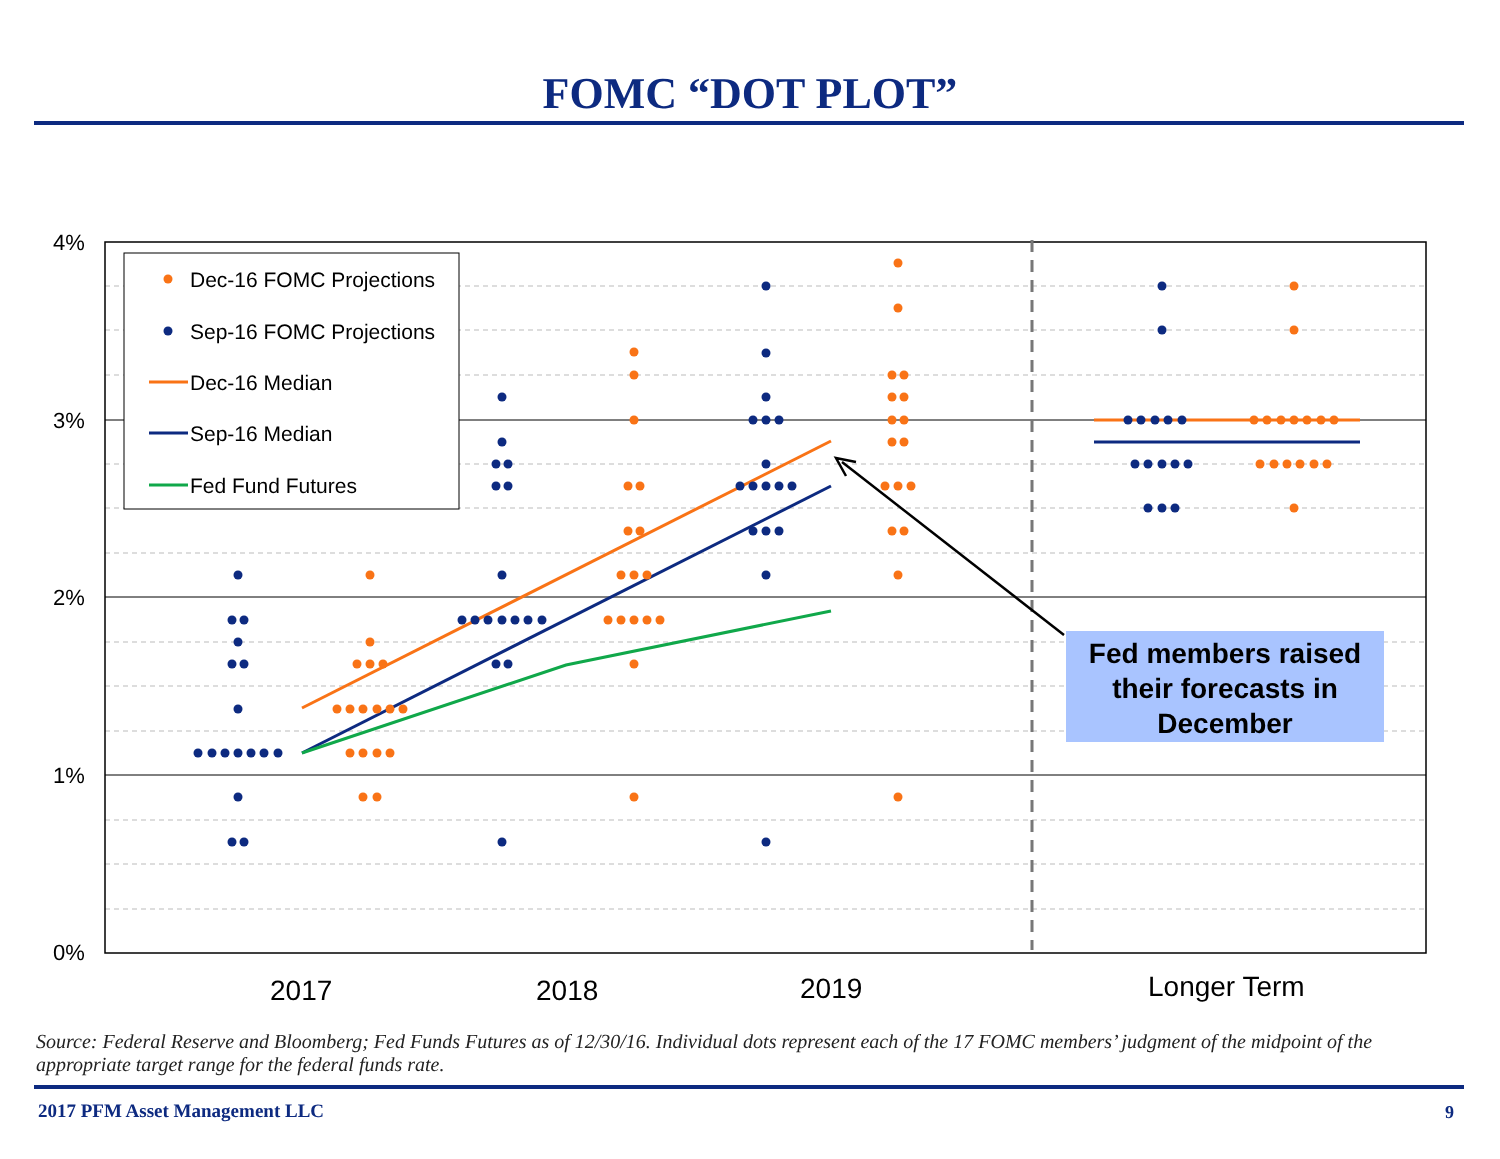FOMC “DOT PLOT”
4%
3%
2%
1%
0%
2017
2018
2019
Longer Term
Fed members raised their forecasts in December
Dec-16 FOMC Projections
Sep-16 FOMC Projections
Dec-16 Median
Sep-16 Median
Fed Fund Futures
Source: Federal Reserve and Bloomberg; Fed Funds Futures as of 12/30/16. Individual dots represent each of the 17 FOMC members’ judgment of the midpoint of the appropriate target range for the federal funds rate.
2017 PFM Asset Management LLC 9